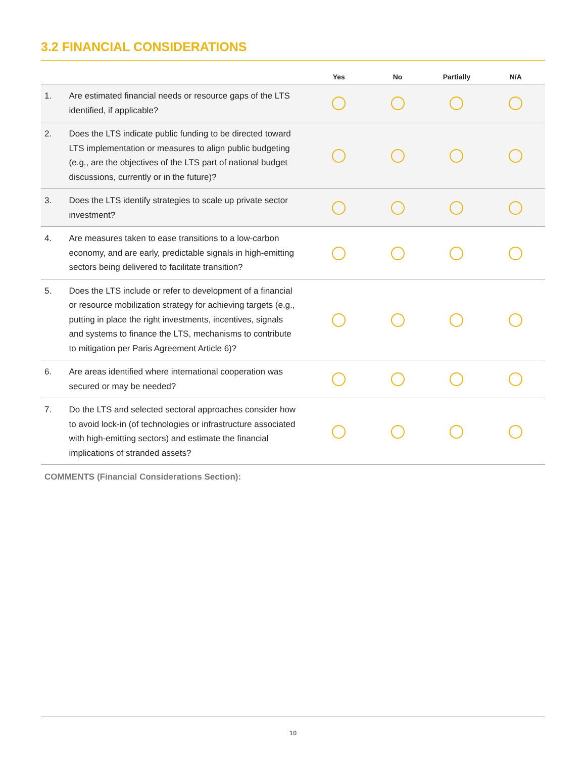3.2 FINANCIAL CONSIDERATIONS
| | | Yes | No | Partially | N/A |
| --- | --- | --- | --- | --- | --- |
| 1. | Are estimated financial needs or resource gaps of the LTS identified, if applicable? | | | | |
| 2. | Does the LTS indicate public funding to be directed toward LTS implementation or measures to align public budgeting (e.g., are the objectives of the LTS part of national budget discussions, currently or in the future)? | | | | |
| 3. | Does the LTS identify strategies to scale up private sector investment? | | | | |
| 4. | Are measures taken to ease transitions to a low-carbon economy, and are early, predictable signals in high-emitting sectors being delivered to facilitate transition? | | | | |
| 5. | Does the LTS include or refer to development of a financial or resource mobilization strategy for achieving targets (e.g., putting in place the right investments, incentives, signals and systems to finance the LTS, mechanisms to contribute to mitigation per Paris Agreement Article 6)? | | | | |
| 6. | Are areas identified where international cooperation was secured or may be needed? | | | | |
| 7. | Do the LTS and selected sectoral approaches consider how to avoid lock-in (of technologies or infrastructure associated with high-emitting sectors) and estimate the financial implications of stranded assets? | | | | |
COMMENTS (Financial Considerations Section):
10